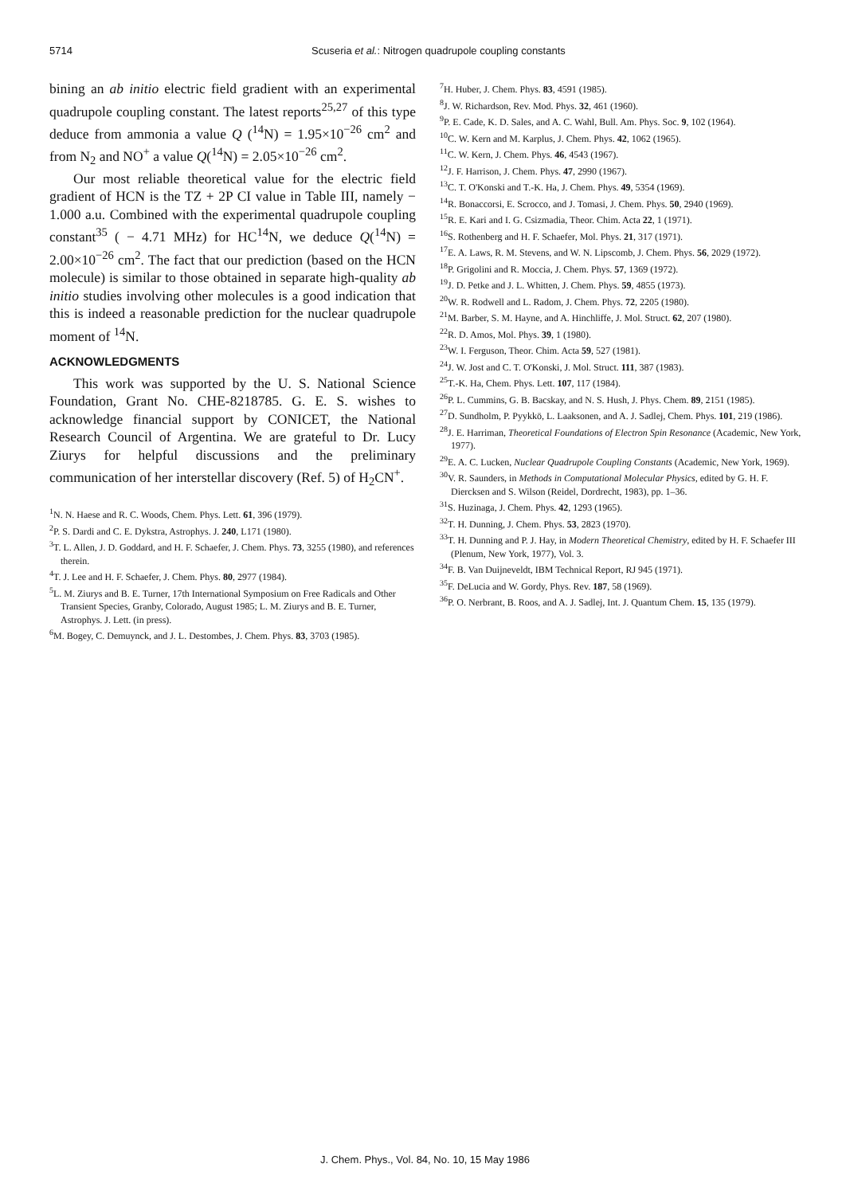5714
Scuseria et al.: Nitrogen quadrupole coupling constants
bining an ab initio electric field gradient with an experimental quadrupole coupling constant. The latest reports<sup>25,27</sup> of this type deduce from ammonia a value Q (<sup>14</sup>N) = 1.95×10<sup>−26</sup> cm<sup>2</sup> and from N<sub>2</sub> and NO<sup>+</sup> a value Q(<sup>14</sup>N) = 2.05×10<sup>−26</sup> cm<sup>2</sup>.
Our most reliable theoretical value for the electric field gradient of HCN is the TZ + 2P CI value in Table III, namely − 1.000 a.u. Combined with the experimental quadrupole coupling constant<sup>35</sup> ( − 4.71 MHz) for HC<sup>14</sup>N, we deduce Q(<sup>14</sup>N) = 2.00×10<sup>−26</sup> cm<sup>2</sup>. The fact that our prediction (based on the HCN molecule) is similar to those obtained in separate high-quality ab initio studies involving other molecules is a good indication that this is indeed a reasonable prediction for the nuclear quadrupole moment of <sup>14</sup>N.
ACKNOWLEDGMENTS
This work was supported by the U. S. National Science Foundation, Grant No. CHE-8218785. G. E. S. wishes to acknowledge financial support by CONICET, the National Research Council of Argentina. We are grateful to Dr. Lucy Ziurys for helpful discussions and the preliminary communication of her interstellar discovery (Ref. 5) of H<sub>2</sub>CN<sup>+</sup>.
<sup>1</sup> N. N. Haese and R. C. Woods, Chem. Phys. Lett. 61, 396 (1979).
<sup>2</sup> P. S. Dardi and C. E. Dykstra, Astrophys. J. 240, L171 (1980).
<sup>3</sup> T. L. Allen, J. D. Goddard, and H. F. Schaefer, J. Chem. Phys. 73, 3255 (1980), and references therein.
<sup>4</sup> T. J. Lee and H. F. Schaefer, J. Chem. Phys. 80, 2977 (1984).
<sup>5</sup> L. M. Ziurys and B. E. Turner, 17th International Symposium on Free Radicals and Other Transient Species, Granby, Colorado, August 1985; L. M. Ziurys and B. E. Turner, Astrophys. J. Lett. (in press).
<sup>6</sup> M. Bogey, C. Demuynck, and J. L. Destombes, J. Chem. Phys. 83, 3703 (1985).
<sup>7</sup>H. Huber, J. Chem. Phys. 83, 4591 (1985).
<sup>8</sup> J. W. Richardson, Rev. Mod. Phys. 32, 461 (1960).
<sup>9</sup> P. E. Cade, K. D. Sales, and A. C. Wahl, Bull. Am. Phys. Soc. 9, 102 (1964).
<sup>10</sup>C. W. Kern and M. Karplus, J. Chem. Phys. 42, 1062 (1965).
<sup>11</sup>C. W. Kern, J. Chem. Phys. 46, 4543 (1967).
<sup>12</sup> J. F. Harrison, J. Chem. Phys. 47, 2990 (1967).
<sup>13</sup>C. T. O'Konski and T.-K. Ha, J. Chem. Phys. 49, 5354 (1969).
<sup>14</sup> R. Bonaccorsi, E. Scrocco, and J. Tomasi, J. Chem. Phys. 50, 2940 (1969).
<sup>15</sup> R. E. Kari and I. G. Csizmadia, Theor. Chim. Acta 22, 1 (1971).
<sup>16</sup>S. Rothenberg and H. F. Schaefer, Mol. Phys. 21, 317 (1971).
<sup>17</sup> E. A. Laws, R. M. Stevens, and W. N. Lipscomb, J. Chem. Phys. 56, 2029 (1972).
<sup>18</sup>P. Grigolini and R. Moccia, J. Chem. Phys. 57, 1369 (1972).
<sup>19</sup> J. D. Petke and J. L. Whitten, J. Chem. Phys. 59, 4855 (1973).
<sup>20</sup> W. R. Rodwell and L. Radom, J. Chem. Phys. 72, 2205 (1980).
<sup>21</sup> M. Barber, S. M. Hayne, and A. Hinchliffe, J. Mol. Struct. 62, 207 (1980).
<sup>22</sup> R. D. Amos, Mol. Phys. 39, 1 (1980).
<sup>23</sup> W. I. Ferguson, Theor. Chim. Acta 59, 527 (1981).
<sup>24</sup> J. W. Jost and C. T. O'Konski, J. Mol. Struct. 111, 387 (1983).
<sup>25</sup> T.-K. Ha, Chem. Phys. Lett. 107, 117 (1984).
<sup>26</sup>P. L. Cummins, G. B. Bacskay, and N. S. Hush, J. Phys. Chem. 89, 2151 (1985).
<sup>27</sup> D. Sundholm, P. Pyykkö, L. Laaksonen, and A. J. Sadlej, Chem. Phys. 101, 219 (1986).
<sup>28</sup> J. E. Harriman, Theoretical Foundations of Electron Spin Resonance (Academic, New York, 1977).
<sup>29</sup> E. A. C. Lucken, Nuclear Quadrupole Coupling Constants (Academic, New York, 1969).
<sup>30</sup>V. R. Saunders, in Methods in Computational Molecular Physics, edited by G. H. F. Diercksen and S. Wilson (Reidel, Dordrecht, 1983), pp. 1–36.
<sup>31</sup>S. Huzinaga, J. Chem. Phys. 42, 1293 (1965).
<sup>32</sup> T. H. Dunning, J. Chem. Phys. 53, 2823 (1970).
<sup>33</sup> T. H. Dunning and P. J. Hay, in Modern Theoretical Chemistry, edited by H. F. Schaefer III (Plenum, New York, 1977), Vol. 3.
<sup>34</sup>F. B. Van Duijneveldt, IBM Technical Report, RJ 945 (1971).
<sup>35</sup>F. DeLucia and W. Gordy, Phys. Rev. 187, 58 (1969).
<sup>36</sup>P. O. Nerbrant, B. Roos, and A. J. Sadlej, Int. J. Quantum Chem. 15, 135 (1979).
J. Chem. Phys., Vol. 84, No. 10, 15 May 1986